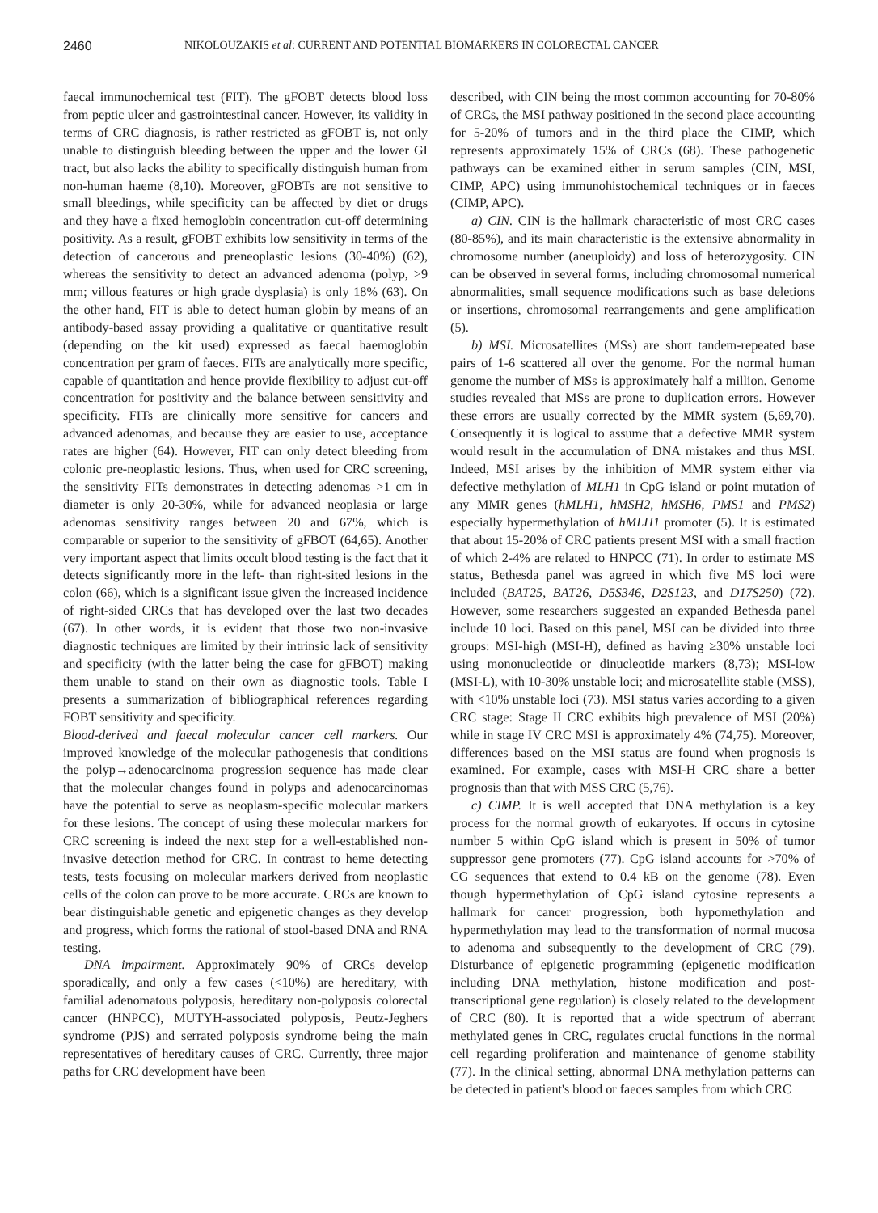2460 NIKOLOUZAKIS et al: CURRENT AND POTENTIAL BIOMARKERS IN COLORECTAL CANCER
faecal immunochemical test (FIT). The gFOBT detects blood loss from peptic ulcer and gastrointestinal cancer. However, its validity in terms of CRC diagnosis, is rather restricted as gFOBT is, not only unable to distinguish bleeding between the upper and the lower GI tract, but also lacks the ability to specifically distinguish human from non-human haeme (8,10). Moreover, gFOBTs are not sensitive to small bleedings, while specificity can be affected by diet or drugs and they have a fixed hemoglobin concentration cut-off determining positivity. As a result, gFOBT exhibits low sensitivity in terms of the detection of cancerous and preneoplastic lesions (30-40%) (62), whereas the sensitivity to detect an advanced adenoma (polyp, >9 mm; villous features or high grade dysplasia) is only 18% (63). On the other hand, FIT is able to detect human globin by means of an antibody-based assay providing a qualitative or quantitative result (depending on the kit used) expressed as faecal haemoglobin concentration per gram of faeces. FITs are analytically more specific, capable of quantitation and hence provide flexibility to adjust cut-off concentration for positivity and the balance between sensitivity and specificity. FITs are clinically more sensitive for cancers and advanced adenomas, and because they are easier to use, acceptance rates are higher (64). However, FIT can only detect bleeding from colonic pre-neoplastic lesions. Thus, when used for CRC screening, the sensitivity FITs demonstrates in detecting adenomas >1 cm in diameter is only 20-30%, while for advanced neoplasia or large adenomas sensitivity ranges between 20 and 67%, which is comparable or superior to the sensitivity of gFBOT (64,65). Another very important aspect that limits occult blood testing is the fact that it detects significantly more in the left- than right-sited lesions in the colon (66), which is a significant issue given the increased incidence of right-sided CRCs that has developed over the last two decades (67). In other words, it is evident that those two non-invasive diagnostic techniques are limited by their intrinsic lack of sensitivity and specificity (with the latter being the case for gFBOT) making them unable to stand on their own as diagnostic tools. Table I presents a summarization of bibliographical references regarding FOBT sensitivity and specificity.
Blood-derived and faecal molecular cancer cell markers. Our improved knowledge of the molecular pathogenesis that conditions the polyp→adenocarcinoma progression sequence has made clear that the molecular changes found in polyps and adenocarcinomas have the potential to serve as neoplasm-specific molecular markers for these lesions. The concept of using these molecular markers for CRC screening is indeed the next step for a well-established non-invasive detection method for CRC. In contrast to heme detecting tests, tests focusing on molecular markers derived from neoplastic cells of the colon can prove to be more accurate. CRCs are known to bear distinguishable genetic and epigenetic changes as they develop and progress, which forms the rational of stool-based DNA and RNA testing.
DNA impairment. Approximately 90% of CRCs develop sporadically, and only a few cases (<10%) are hereditary, with familial adenomatous polyposis, hereditary non-polyposis colorectal cancer (HNPCC), MUTYH-associated polyposis, Peutz-Jeghers syndrome (PJS) and serrated polyposis syndrome being the main representatives of hereditary causes of CRC. Currently, three major paths for CRC development have been
described, with CIN being the most common accounting for 70-80% of CRCs, the MSI pathway positioned in the second place accounting for 5-20% of tumors and in the third place the CIMP, which represents approximately 15% of CRCs (68). These pathogenetic pathways can be examined either in serum samples (CIN, MSI, CIMP, APC) using immunohistochemical techniques or in faeces (CIMP, APC).
a) CIN. CIN is the hallmark characteristic of most CRC cases (80-85%), and its main characteristic is the extensive abnormality in chromosome number (aneuploidy) and loss of heterozygosity. CIN can be observed in several forms, including chromosomal numerical abnormalities, small sequence modifications such as base deletions or insertions, chromosomal rearrangements and gene amplification (5).
b) MSI. Microsatellites (MSs) are short tandem-repeated base pairs of 1-6 scattered all over the genome. For the normal human genome the number of MSs is approximately half a million. Genome studies revealed that MSs are prone to duplication errors. However these errors are usually corrected by the MMR system (5,69,70). Consequently it is logical to assume that a defective MMR system would result in the accumulation of DNA mistakes and thus MSI. Indeed, MSI arises by the inhibition of MMR system either via defective methylation of MLH1 in CpG island or point mutation of any MMR genes (hMLH1, hMSH2, hMSH6, PMS1 and PMS2) especially hypermethylation of hMLH1 promoter (5). It is estimated that about 15-20% of CRC patients present MSI with a small fraction of which 2-4% are related to HNPCC (71). In order to estimate MS status, Bethesda panel was agreed in which five MS loci were included (BAT25, BAT26, D5S346, D2S123, and D17S250) (72). However, some researchers suggested an expanded Bethesda panel include 10 loci. Based on this panel, MSI can be divided into three groups: MSI-high (MSI-H), defined as having ≥30% unstable loci using mononucleotide or dinucleotide markers (8,73); MSI-low (MSI-L), with 10-30% unstable loci; and microsatellite stable (MSS), with <10% unstable loci (73). MSI status varies according to a given CRC stage: Stage II CRC exhibits high prevalence of MSI (20%) while in stage IV CRC MSI is approximately 4% (74,75). Moreover, differences based on the MSI status are found when prognosis is examined. For example, cases with MSI-H CRC share a better prognosis than that with MSS CRC (5,76).
c) CIMP. It is well accepted that DNA methylation is a key process for the normal growth of eukaryotes. If occurs in cytosine number 5 within CpG island which is present in 50% of tumor suppressor gene promoters (77). CpG island accounts for >70% of CG sequences that extend to 0.4 kB on the genome (78). Even though hypermethylation of CpG island cytosine represents a hallmark for cancer progression, both hypomethylation and hypermethylation may lead to the transformation of normal mucosa to adenoma and subsequently to the development of CRC (79). Disturbance of epigenetic programming (epigenetic modification including DNA methylation, histone modification and post-transcriptional gene regulation) is closely related to the development of CRC (80). It is reported that a wide spectrum of aberrant methylated genes in CRC, regulates crucial functions in the normal cell regarding proliferation and maintenance of genome stability (77). In the clinical setting, abnormal DNA methylation patterns can be detected in patient's blood or faeces samples from which CRC